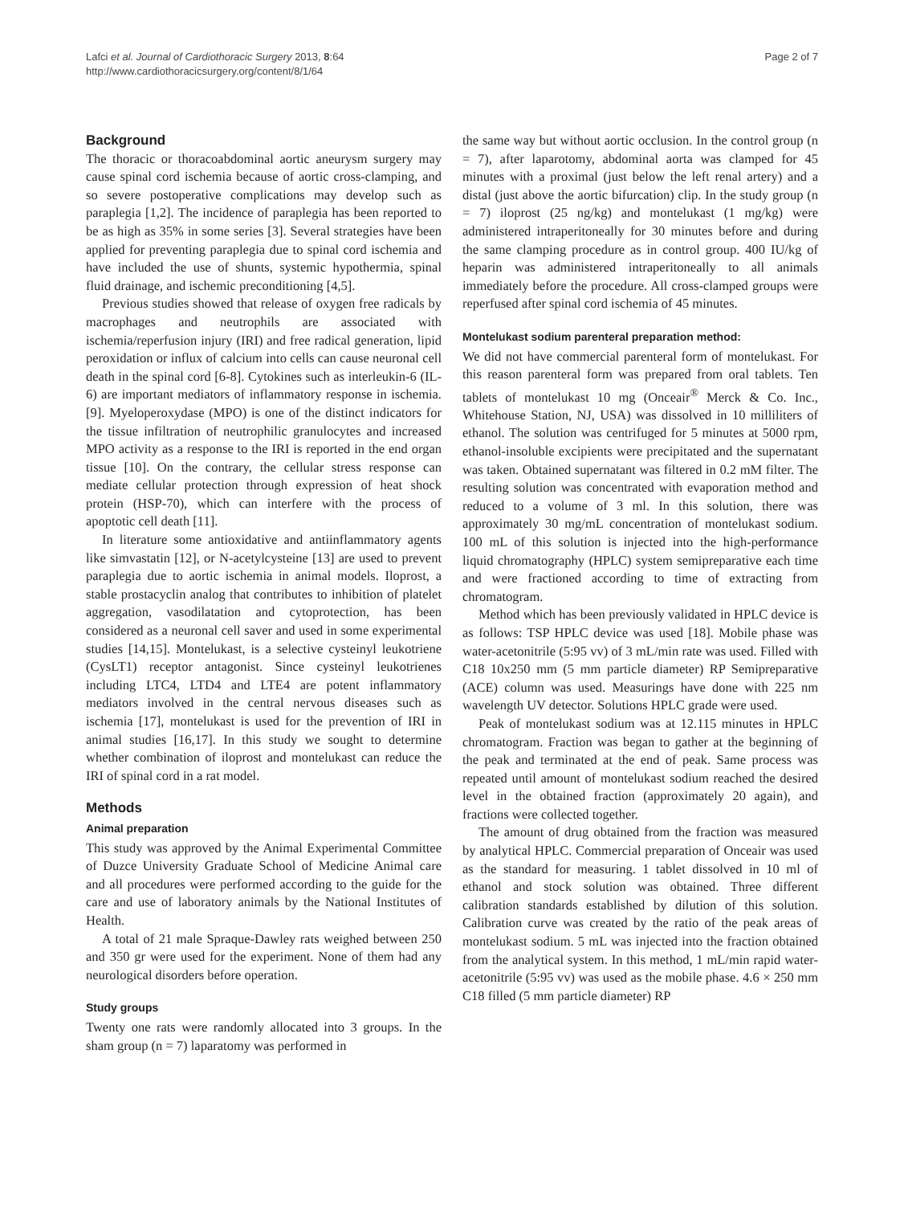Lafci et al. Journal of Cardiothoracic Surgery 2013, 8:64
http://www.cardiothoracicsurgery.org/content/8/1/64
Page 2 of 7
Background
The thoracic or thoracoabdominal aortic aneurysm surgery may cause spinal cord ischemia because of aortic cross-clamping, and so severe postoperative complications may develop such as paraplegia [1,2]. The incidence of paraplegia has been reported to be as high as 35% in some series [3]. Several strategies have been applied for preventing paraplegia due to spinal cord ischemia and have included the use of shunts, systemic hypothermia, spinal fluid drainage, and ischemic preconditioning [4,5].
Previous studies showed that release of oxygen free radicals by macrophages and neutrophils are associated with ischemia/reperfusion injury (IRI) and free radical generation, lipid peroxidation or influx of calcium into cells can cause neuronal cell death in the spinal cord [6-8]. Cytokines such as interleukin-6 (IL-6) are important mediators of inflammatory response in ischemia. [9]. Myeloperoxydase (MPO) is one of the distinct indicators for the tissue infiltration of neutrophilic granulocytes and increased MPO activity as a response to the IRI is reported in the end organ tissue [10]. On the contrary, the cellular stress response can mediate cellular protection through expression of heat shock protein (HSP-70), which can interfere with the process of apoptotic cell death [11].
In literature some antioxidative and antiinflammatory agents like simvastatin [12], or N-acetylcysteine [13] are used to prevent paraplegia due to aortic ischemia in animal models. Iloprost, a stable prostacyclin analog that contributes to inhibition of platelet aggregation, vasodilatation and cytoprotection, has been considered as a neuronal cell saver and used in some experimental studies [14,15]. Montelukast, is a selective cysteinyl leukotriene (CysLT1) receptor antagonist. Since cysteinyl leukotrienes including LTC4, LTD4 and LTE4 are potent inflammatory mediators involved in the central nervous diseases such as ischemia [17], montelukast is used for the prevention of IRI in animal studies [16,17]. In this study we sought to determine whether combination of iloprost and montelukast can reduce the IRI of spinal cord in a rat model.
Methods
Animal preparation
This study was approved by the Animal Experimental Committee of Duzce University Graduate School of Medicine Animal care and all procedures were performed according to the guide for the care and use of laboratory animals by the National Institutes of Health.
A total of 21 male Spraque-Dawley rats weighed between 250 and 350 gr were used for the experiment. None of them had any neurological disorders before operation.
Study groups
Twenty one rats were randomly allocated into 3 groups. In the sham group (n = 7) laparatomy was performed in
the same way but without aortic occlusion. In the control group (n = 7), after laparotomy, abdominal aorta was clamped for 45 minutes with a proximal (just below the left renal artery) and a distal (just above the aortic bifurcation) clip. In the study group (n = 7) iloprost (25 ng/kg) and montelukast (1 mg/kg) were administered intraperitoneally for 30 minutes before and during the same clamping procedure as in control group. 400 IU/kg of heparin was administered intraperitoneally to all animals immediately before the procedure. All cross-clamped groups were reperfused after spinal cord ischemia of 45 minutes.
Montelukast sodium parenteral preparation method:
We did not have commercial parenteral form of montelukast. For this reason parenteral form was prepared from oral tablets. Ten tablets of montelukast 10 mg (Onceair<sup>®</sup> Merck & Co. Inc., Whitehouse Station, NJ, USA) was dissolved in 10 milliliters of ethanol. The solution was centrifuged for 5 minutes at 5000 rpm, ethanol-insoluble excipients were precipitated and the supernatant was taken. Obtained supernatant was filtered in 0.2 mM filter. The resulting solution was concentrated with evaporation method and reduced to a volume of 3 ml. In this solution, there was approximately 30 mg/mL concentration of montelukast sodium. 100 mL of this solution is injected into the high-performance liquid chromatography (HPLC) system semipreparative each time and were fractioned according to time of extracting from chromatogram.
Method which has been previously validated in HPLC device is as follows: TSP HPLC device was used [18]. Mobile phase was water-acetonitrile (5:95 vv) of 3 mL/min rate was used. Filled with C18 10x250 mm (5 mm particle diameter) RP Semipreparative (ACE) column was used. Measurings have done with 225 nm wavelength UV detector. Solutions HPLC grade were used.
Peak of montelukast sodium was at 12.115 minutes in HPLC chromatogram. Fraction was began to gather at the beginning of the peak and terminated at the end of peak. Same process was repeated until amount of montelukast sodium reached the desired level in the obtained fraction (approximately 20 again), and fractions were collected together.
The amount of drug obtained from the fraction was measured by analytical HPLC. Commercial preparation of Onceair was used as the standard for measuring. 1 tablet dissolved in 10 ml of ethanol and stock solution was obtained. Three different calibration standards established by dilution of this solution. Calibration curve was created by the ratio of the peak areas of montelukast sodium. 5 mL was injected into the fraction obtained from the analytical system. In this method, 1 mL/min rapid water-acetonitrile (5:95 vv) was used as the mobile phase. 4.6 × 250 mm C18 filled (5 mm particle diameter) RP